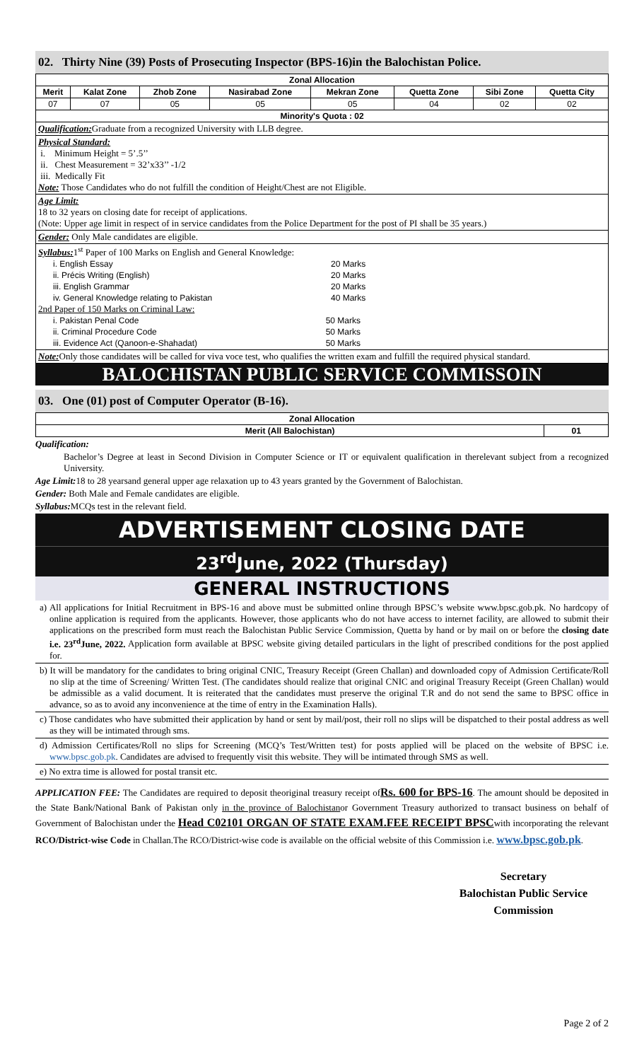02. Thirty Nine (39) Posts of Prosecuting Inspector (BPS-16)in the Balochistan Police.
| Zonal Allocation | | | | | | | |
| --- | --- | --- | --- | --- | --- | --- | --- |
| Merit | Kalat Zone | Zhob Zone | Nasirabad Zone | Mekran Zone | Quetta Zone | Sibi Zone | Quetta City |
| 07 | 07 | 05 | 05 | 05 | 04 | 02 | 02 |
| Minority's Quota : 02 | | | | | | | |
Qualification: Graduate from a recognized University with LLB degree.
Physical Standard:
i. Minimum Height = 5’.5’’
ii. Chest Measurement = 32’x33’’ -1/2
iii. Medically Fit
Note: Those Candidates who do not fulfill the condition of Height/Chest are not Eligible.
Age Limit:
18 to 32 years on closing date for receipt of applications.
(Note: Upper age limit in respect of in service candidates from the Police Department for the post of PI shall be 35 years.)
Gender: Only Male candidates are eligible.
Syllabus: 1<sup>st</sup> Paper of 100 Marks on English and General Knowledge:
| i. English Essay | 20 Marks |
| ii. Précis Writing (English) | 20 Marks |
| iii. English Grammar | 20 Marks |
| iv. General Knowledge relating to Pakistan | 40 Marks |
2nd Paper of 150 Marks on Criminal Law:
| i. Pakistan Penal Code | 50 Marks |
| ii. Criminal Procedure Code | 50 Marks |
| iii. Evidence Act (Qanoon-e-Shahadat) | 50 Marks |
Note: Only those candidates will be called for viva voce test, who qualifies the written exam and fulfill the required physical standard.
BALOCHISTAN PUBLIC SERVICE COMMISSOIN
03. One (01) post of Computer Operator (B-16).
| Zonal Allocation | |
| --- | --- |
| Merit (All Balochistan) | 01 |
Qualification:
Bachelor’s Degree at least in Second Division in Computer Science or IT or equivalent qualification in therelevant subject from a recognized University.
Age Limit: 18 to 28 yearsand general upper age relaxation up to 43 years granted by the Government of Balochistan.
Gender: Both Male and Female candidates are eligible.
Syllabus: MCQs test in the relevant field.
ADVERTISEMENT CLOSING DATE
23<sup>rd</sup>June, 2022 (Thursday)
GENERAL INSTRUCTIONS
a) All applications for Initial Recruitment in BPS-16 and above must be submitted online through BPSC’s website www.bpsc.gob.pk. No hardcopy of online application is required from the applicants. However, those applicants who do not have access to internet facility, are allowed to submit their applications on the prescribed form must reach the Balochistan Public Service Commission, Quetta by hand or by mail on or before the closing date i.e. 23<sup>rd</sup>June, 2022. Application form available at BPSC website giving detailed particulars in the light of prescribed conditions for the post applied for.
b) It will be mandatory for the candidates to bring original CNIC, Treasury Receipt (Green Challan) and downloaded copy of Admission Certificate/Roll no slip at the time of Screening/ Written Test. (The candidates should realize that original CNIC and original Treasury Receipt (Green Challan) would be admissible as a valid document. It is reiterated that the candidates must preserve the original T.R and do not send the same to BPSC office in advance, so as to avoid any inconvenience at the time of entry in the Examination Halls).
c) Those candidates who have submitted their application by hand or sent by mail/post, their roll no slips will be dispatched to their postal address as well as they will be intimated through sms.
d) Admission Certificates/Roll no slips for Screening (MCQ’s Test/Written test) for posts applied will be placed on the website of BPSC i.e. www.bpsc.gob.pk. Candidates are advised to frequently visit this website. They will be intimated through SMS as well.
e) No extra time is allowed for postal transit etc.
APPLICATION FEE: The Candidates are required to deposit theoriginal treasury receipt ofRs. 600 for BPS-16. The amount should be deposited in the State Bank/National Bank of Pakistan only in the province of Balochistanor Government Treasury authorized to transact business on behalf of Government of Balochistan under the Head C02101 ORGAN OF STATE EXAM.FEE RECEIPT BPSCwith incorporating the relevant RCO/District-wise Code in Challan.The RCO/District-wise code is available on the official website of this Commission i.e. www.bpsc.gob.pk.
Secretary
Balochistan Public Service
Commission
Page 2 of 2